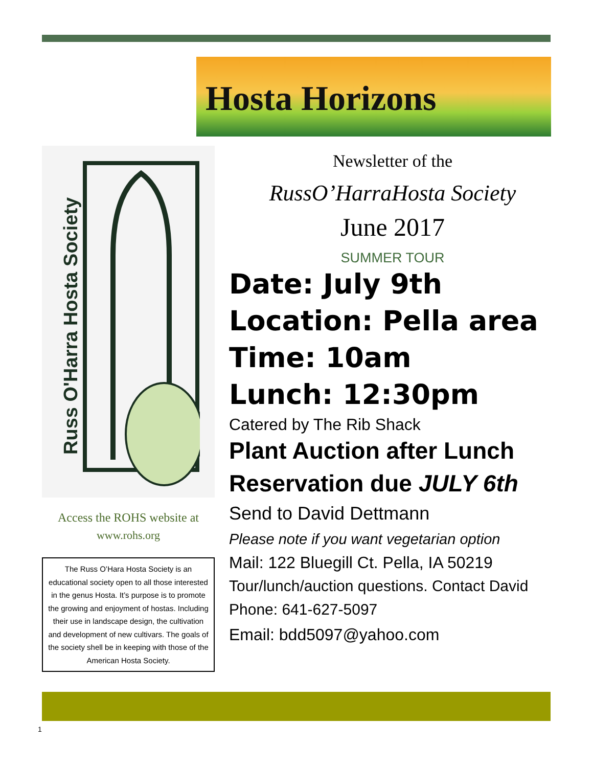Hosta Horizons
Russ O'Harra Hosta Society
Access the ROHS website at
www.rohs.org
The Russ O’Hara Hosta Society is an educational society open to all those interested in the genus Hosta. It’s purpose is to promote the growing and enjoyment of hostas. Including their use in landscape design, the cultivation and development of new cultivars. The goals of the society shell be in keeping with those of the American Hosta Society.
Newsletter of the
RussO’HarraHosta Society
June 2017
SUMMER TOUR
Date: July 9th
Location: Pella area
Time: 10am
Lunch: 12:30pm
Catered by The Rib Shack
Plant Auction after Lunch
Reservation due JULY 6th
Send to David Dettmann
Please note if you want vegetarian option
Mail: 122 Bluegill Ct. Pella, IA 50219
Tour/lunch/auction questions. Contact David
Phone: 641-627-5097
Email: bdd5097@yahoo.com
1